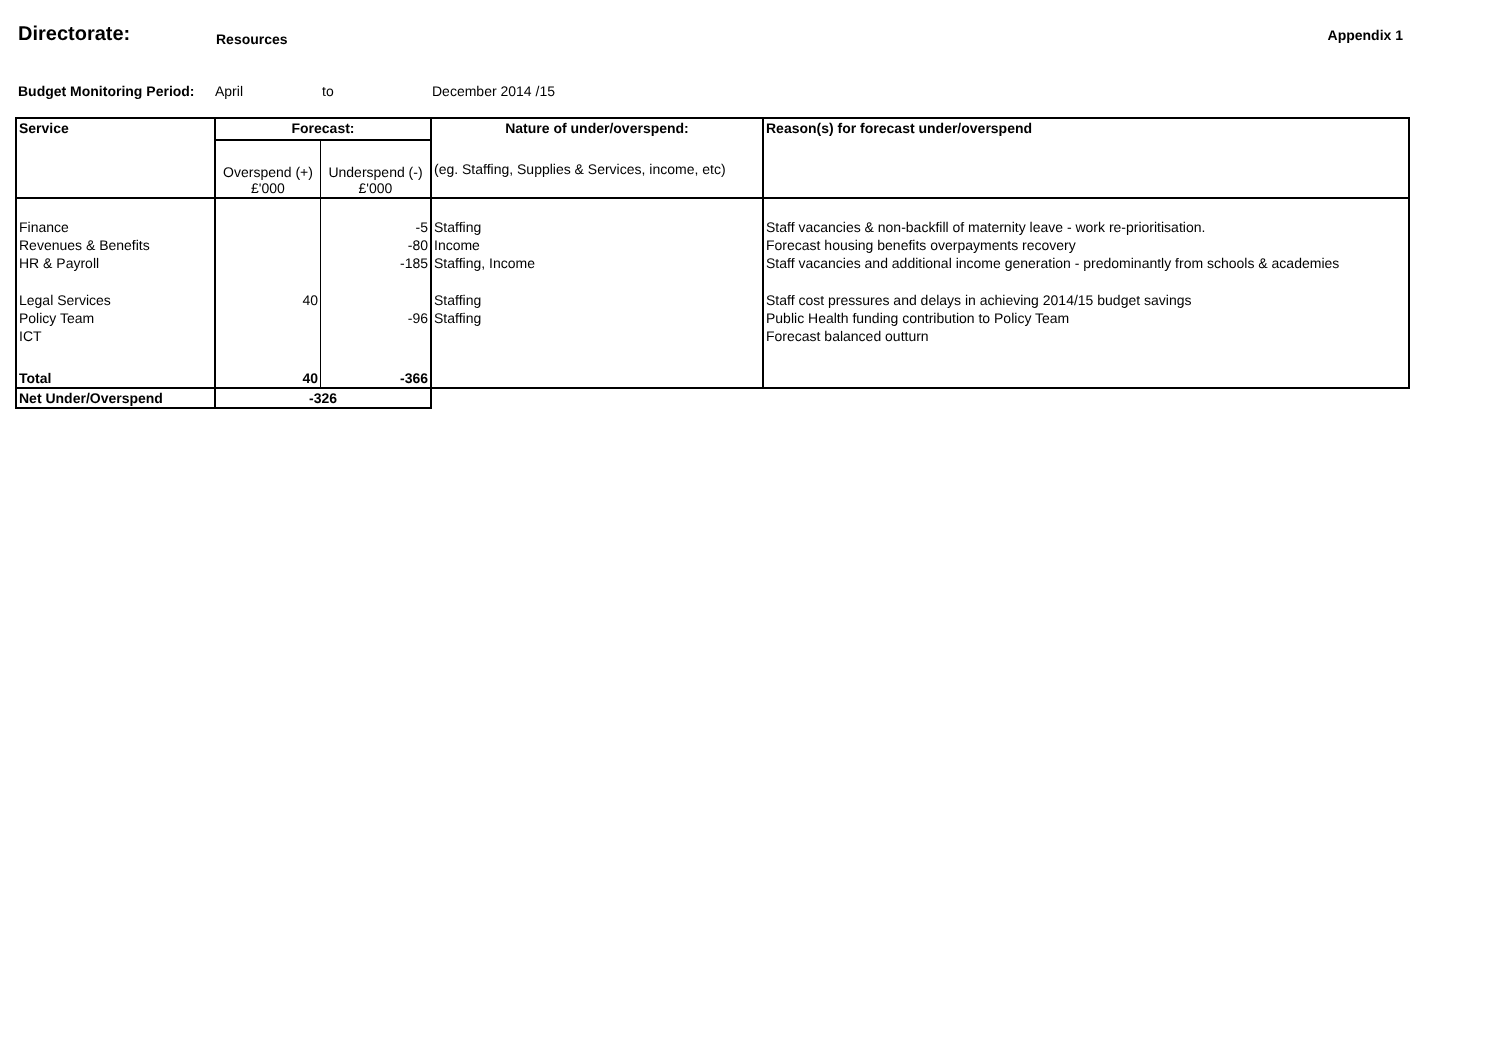Directorate:
Resources Appendix 1
Budget Monitoring Period: April to December 2014 /15
| Service | Forecast: | | Nature of under/overspend: | Reason(s) for forecast under/overspend |
| --- | --- | --- | --- | --- |
| | Overspend (+) £'000 | Underspend (-) £'000 | (eg. Staffing, Supplies & Services, income, etc) | |
| Finance | | -5 | Staffing | Staff vacancies & non-backfill of maternity leave - work re-prioritisation. |
| Revenues & Benefits | | -80 | Income | Forecast housing benefits overpayments recovery |
| HR & Payroll | | -185 | Staffing, Income | Staff vacancies and additional income generation - predominantly from schools & academies |
| Legal Services | 40 | | Staffing | Staff cost pressures and delays in achieving 2014/15 budget savings |
| Policy Team | | -96 | Staffing | Public Health funding contribution to Policy Team |
| ICT | | | | Forecast balanced outturn |
| Total | 40 | -366 | | |
| Net Under/Overspend | -326 | | | |